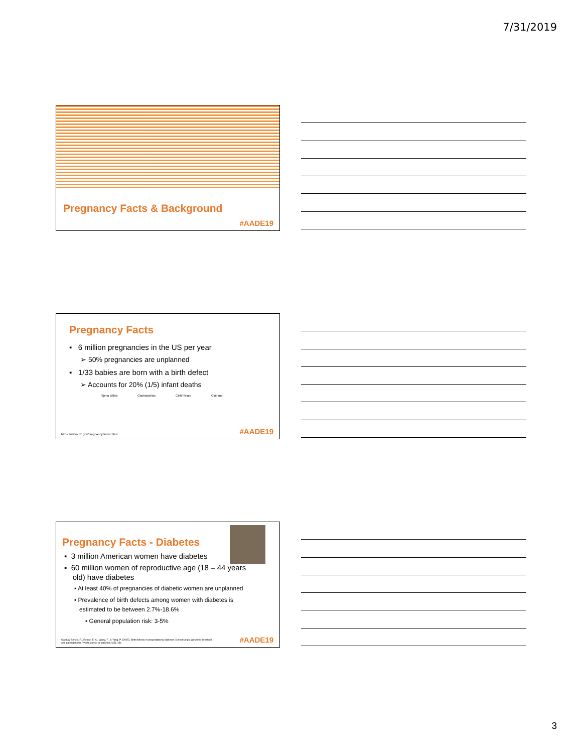7/31/2019
Pregnancy Facts & Background
#AADE19
Pregnancy Facts
▪ 6 million pregnancies in the US per year
➢ 50% pregnancies are unplanned
▪ 1/33 babies are born with a birth defect
➢ Accounts for 20% (1/5) infant deaths
Spina Bifida Gastroschisis Cleft Palate Clubfoot
https://www.cdc.gov/pregnancy/index.html
#AADE19
Pregnancy Facts - Diabetes
▪ 3 million American women have diabetes
▪ 60 million women of reproductive age (18 – 44 years
old) have diabetes
▪ At least 40% of pregnancies of diabetic women are unplanned
▪ Prevalence of birth defects among women with diabetes is
estimated to be between 2.7%-18.6%
▪ General population risk: 3-5%
Gabbay-Benziv, R., Reece, E. A., Wang, F., & Yang, P. (2015). Birth defects in pregestational diabetes: Defect range, glycemic threshold
and pathogenesis. World journal of diabetes, 6(3), 481.
#AADE19
3